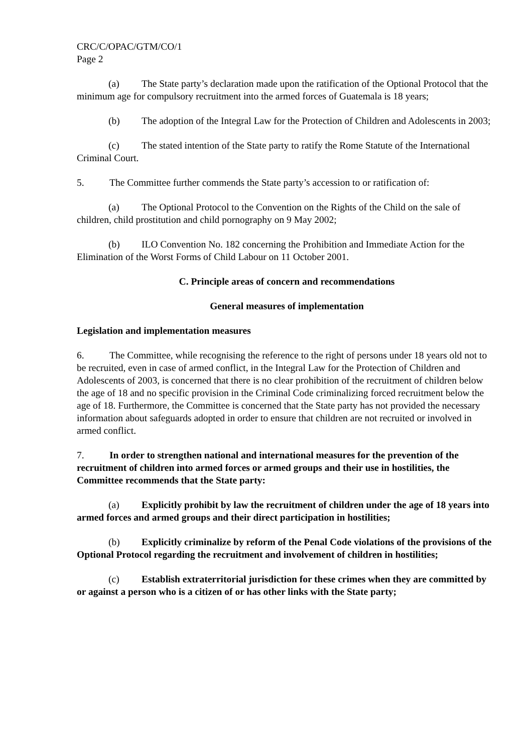CRC/C/OPAC/GTM/CO/1
Page 2
(a) The State party’s declaration made upon the ratification of the Optional Protocol that the minimum age for compulsory recruitment into the armed forces of Guatemala is 18 years;
(b) The adoption of the Integral Law for the Protection of Children and Adolescents in 2003;
(c) The stated intention of the State party to ratify the Rome Statute of the International Criminal Court.
5. The Committee further commends the State party’s accession to or ratification of:
(a) The Optional Protocol to the Convention on the Rights of the Child on the sale of children, child prostitution and child pornography on 9 May 2002;
(b) ILO Convention No. 182 concerning the Prohibition and Immediate Action for the Elimination of the Worst Forms of Child Labour on 11 October 2001.
C. Principle areas of concern and recommendations
General measures of implementation
Legislation and implementation measures
6. The Committee, while recognising the reference to the right of persons under 18 years old not to be recruited, even in case of armed conflict, in the Integral Law for the Protection of Children and Adolescents of 2003, is concerned that there is no clear prohibition of the recruitment of children below the age of 18 and no specific provision in the Criminal Code criminalizing forced recruitment below the age of 18. Furthermore, the Committee is concerned that the State party has not provided the necessary information about safeguards adopted in order to ensure that children are not recruited or involved in armed conflict.
7. In order to strengthen national and international measures for the prevention of the recruitment of children into armed forces or armed groups and their use in hostilities, the Committee recommends that the State party:
(a) Explicitly prohibit by law the recruitment of children under the age of 18 years into armed forces and armed groups and their direct participation in hostilities;
(b) Explicitly criminalize by reform of the Penal Code violations of the provisions of the Optional Protocol regarding the recruitment and involvement of children in hostilities;
(c) Establish extraterritorial jurisdiction for these crimes when they are committed by or against a person who is a citizen of or has other links with the State party;